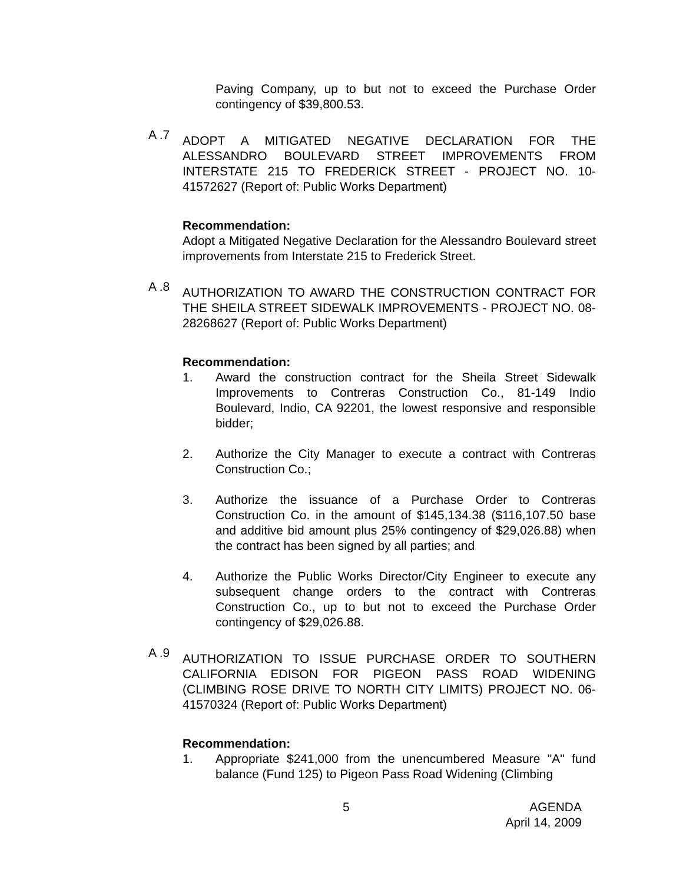Paving Company, up to but not to exceed the Purchase Order contingency of $39,800.53.
A .7
ADOPT A MITIGATED NEGATIVE DECLARATION FOR THE ALESSANDRO BOULEVARD STREET IMPROVEMENTS FROM INTERSTATE 215 TO FREDERICK STREET - PROJECT NO. 10-41572627 (Report of: Public Works Department)
Recommendation:
Adopt a Mitigated Negative Declaration for the Alessandro Boulevard street improvements from Interstate 215 to Frederick Street.
A .8
AUTHORIZATION TO AWARD THE CONSTRUCTION CONTRACT FOR THE SHEILA STREET SIDEWALK IMPROVEMENTS - PROJECT NO. 08-28268627 (Report of: Public Works Department)
Recommendation:
1. Award the construction contract for the Sheila Street Sidewalk Improvements to Contreras Construction Co., 81-149 Indio Boulevard, Indio, CA 92201, the lowest responsive and responsible bidder;
2. Authorize the City Manager to execute a contract with Contreras Construction Co.;
3. Authorize the issuance of a Purchase Order to Contreras Construction Co. in the amount of $145,134.38 ($116,107.50 base and additive bid amount plus 25% contingency of $29,026.88) when the contract has been signed by all parties; and
4. Authorize the Public Works Director/City Engineer to execute any subsequent change orders to the contract with Contreras Construction Co., up to but not to exceed the Purchase Order contingency of $29,026.88.
A .9
AUTHORIZATION TO ISSUE PURCHASE ORDER TO SOUTHERN CALIFORNIA EDISON FOR PIGEON PASS ROAD WIDENING (CLIMBING ROSE DRIVE TO NORTH CITY LIMITS) PROJECT NO. 06-41570324 (Report of: Public Works Department)
Recommendation:
1. Appropriate $241,000 from the unencumbered Measure "A" fund balance (Fund 125) to Pigeon Pass Road Widening (Climbing
5 AGENDA
April 14, 2009